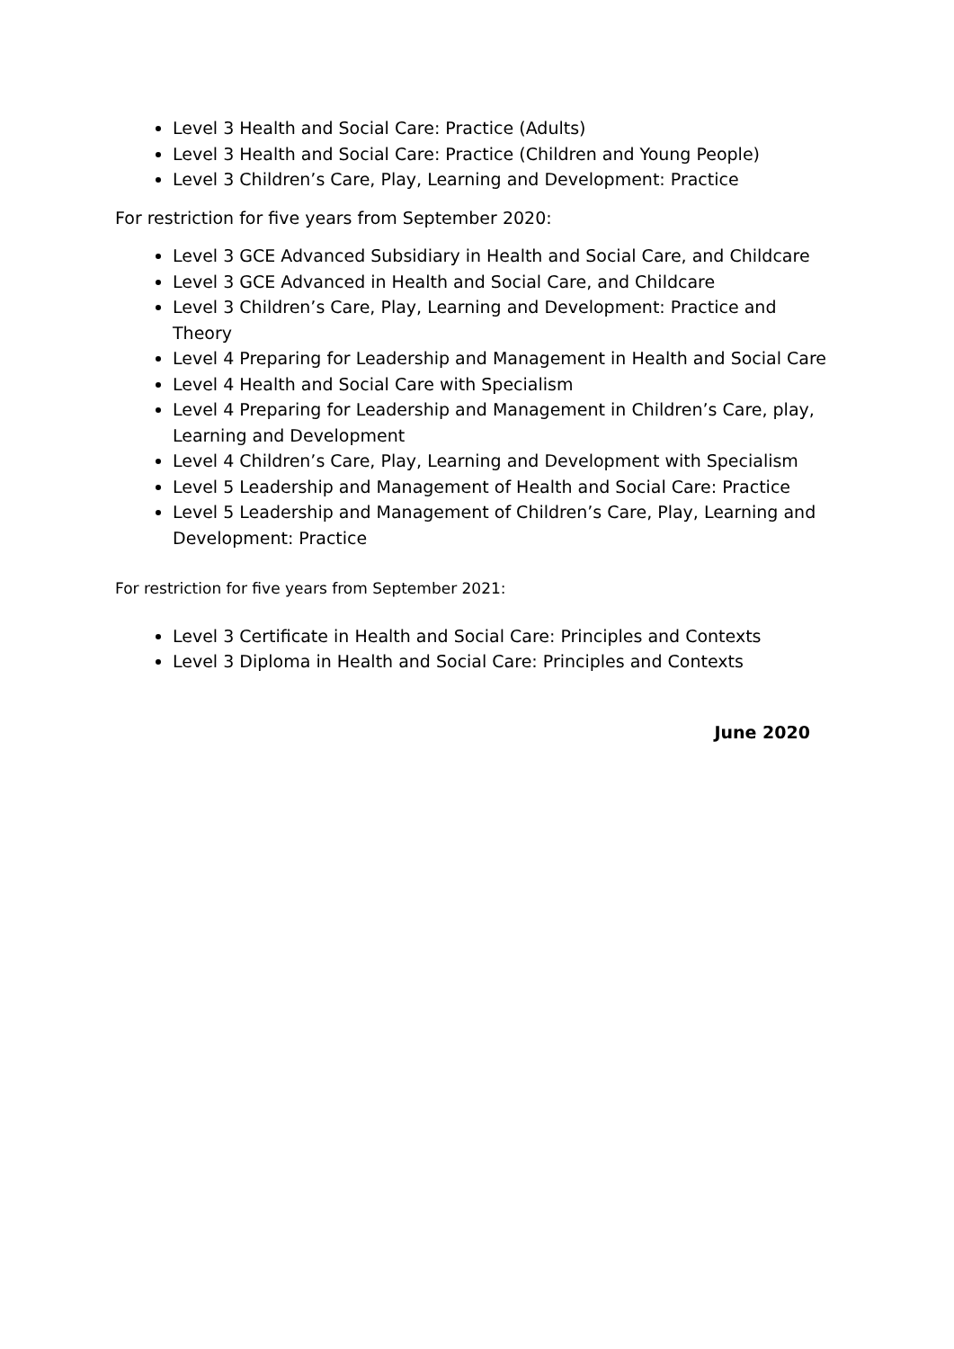Level 3 Health and Social Care: Practice (Adults)
Level 3 Health and Social Care: Practice (Children and Young People)
Level 3 Children’s Care, Play, Learning and Development: Practice
For restriction for five years from September 2020:
Level 3 GCE Advanced Subsidiary in Health and Social Care, and Childcare
Level 3 GCE Advanced in Health and Social Care, and Childcare
Level 3 Children’s Care, Play, Learning and Development: Practice and Theory
Level 4 Preparing for Leadership and Management in Health and Social Care
Level 4 Health and Social Care with Specialism
Level 4 Preparing for Leadership and Management in Children’s Care, play, Learning and Development
Level 4 Children’s Care, Play, Learning and Development with Specialism
Level 5 Leadership and Management of Health and Social Care: Practice
Level 5 Leadership and Management of Children’s Care, Play, Learning and Development: Practice
For restriction for five years from September 2021:
Level 3 Certificate in Health and Social Care: Principles and Contexts
Level 3 Diploma in Health and Social Care: Principles and Contexts
June 2020